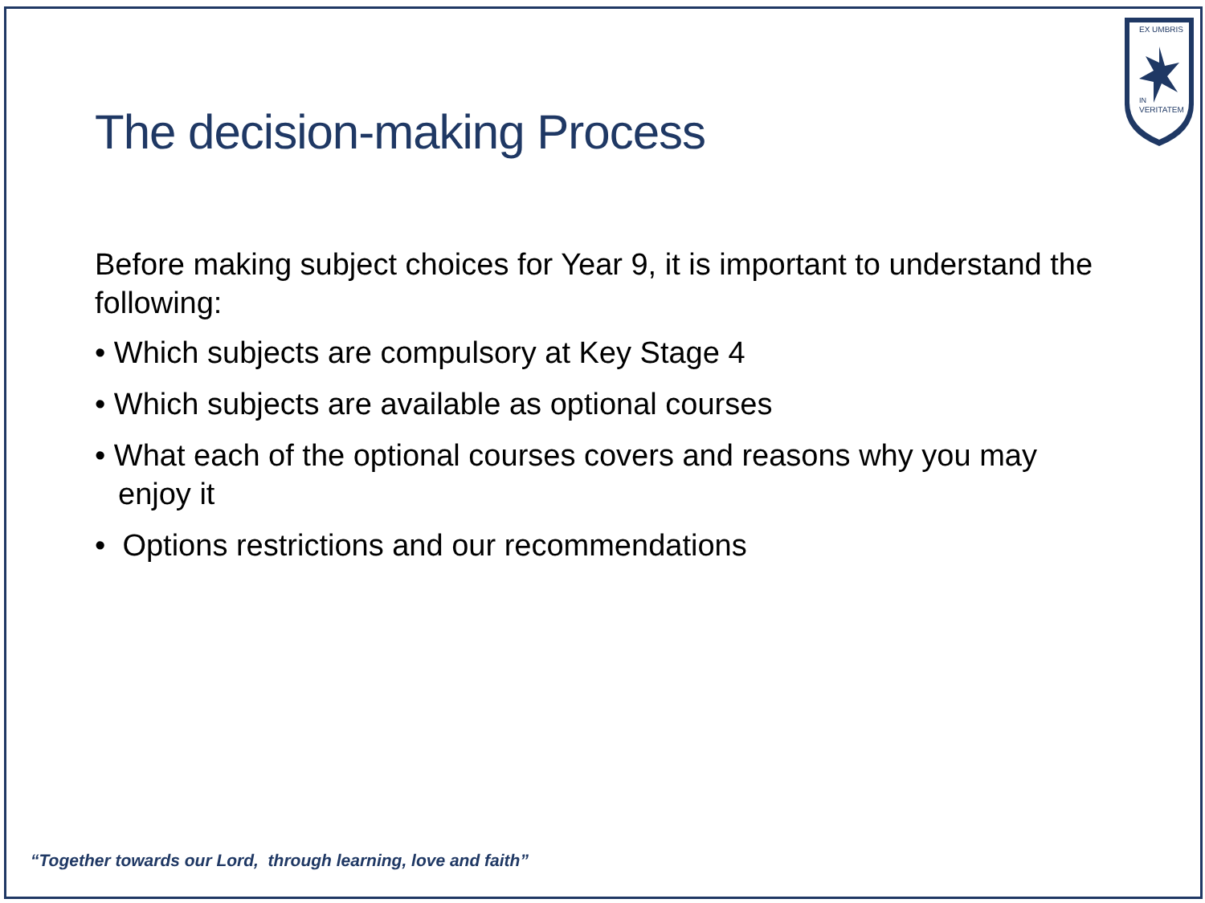EX UMBRIS
IN
VERITATEM
The decision-making Process
Before making subject choices for Year 9, it is important to understand the following:
• Which subjects are compulsory at Key Stage 4
• Which subjects are available as optional courses
• What each of the optional courses covers and reasons why you may enjoy it
• Options restrictions and our recommendations
“Together towards our Lord, through learning, love and faith”